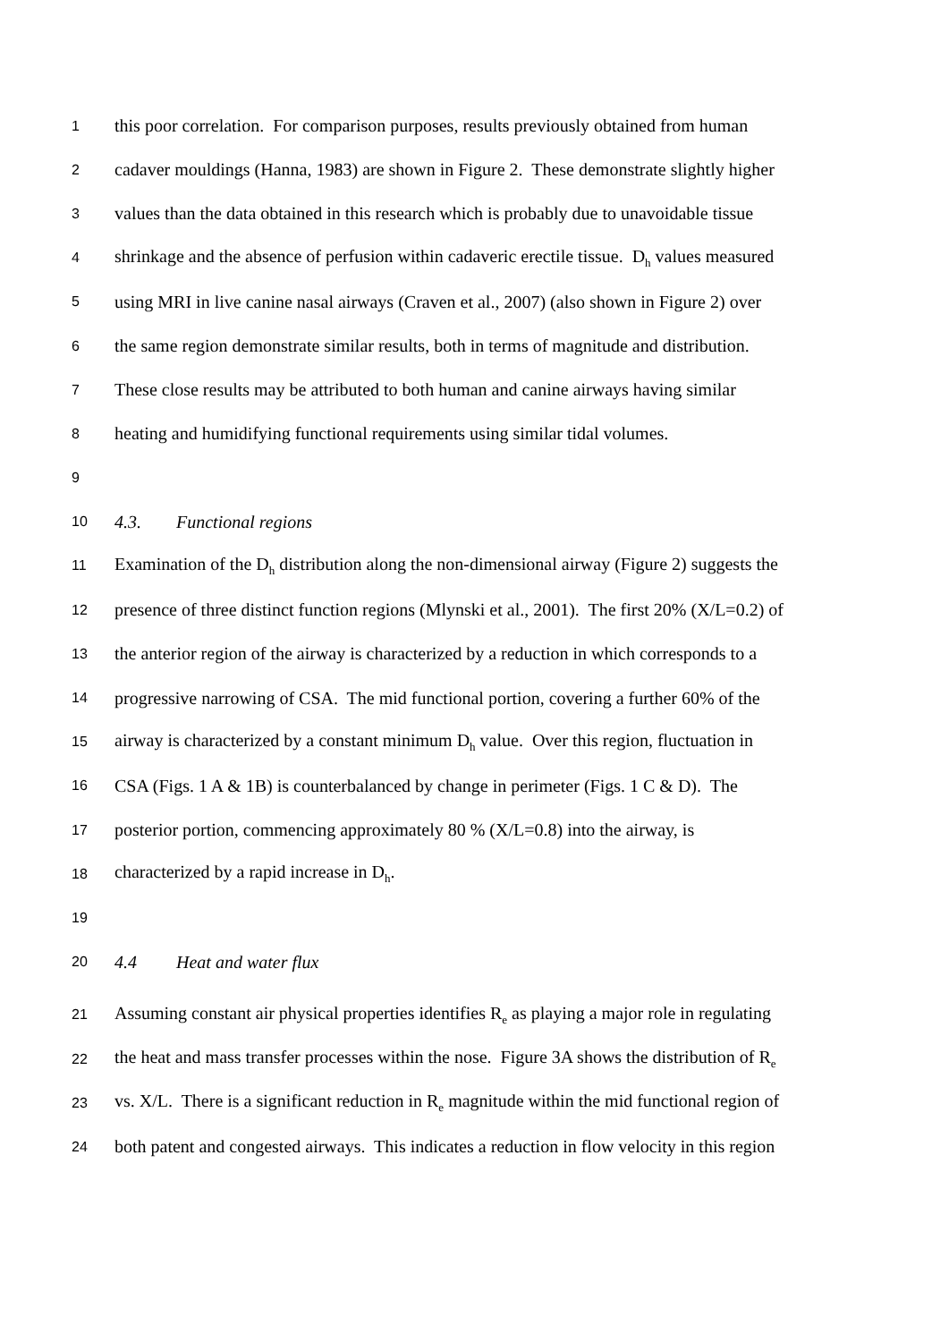1 this poor correlation. For comparison purposes, results previously obtained from human
2 cadaver mouldings (Hanna, 1983) are shown in Figure 2. These demonstrate slightly higher
3 values than the data obtained in this research which is probably due to unavoidable tissue
4 shrinkage and the absence of perfusion within cadaveric erectile tissue. D<sub>h</sub> values measured
5 using MRI in live canine nasal airways (Craven et al., 2007) (also shown in Figure 2) over
6 the same region demonstrate similar results, both in terms of magnitude and distribution.
7 These close results may be attributed to both human and canine airways having similar
8 heating and humidifying functional requirements using similar tidal volumes.
9
10 4.3. Functional regions
11 Examination of the D<sub>h</sub> distribution along the non-dimensional airway (Figure 2) suggests the
12 presence of three distinct function regions (Mlynski et al., 2001). The first 20% (X/L=0.2) of
13 the anterior region of the airway is characterized by a reduction in which corresponds to a
14 progressive narrowing of CSA. The mid functional portion, covering a further 60% of the
15 airway is characterized by a constant minimum D<sub>h</sub> value. Over this region, fluctuation in
16 CSA (Figs. 1 A & 1B) is counterbalanced by change in perimeter (Figs. 1 C & D). The
17 posterior portion, commencing approximately 80 % (X/L=0.8) into the airway, is
18 characterized by a rapid increase in D<sub>h</sub>.
19
20 4.4 Heat and water flux
21 Assuming constant air physical properties identifies R<sub>e</sub> as playing a major role in regulating
22 the heat and mass transfer processes within the nose. Figure 3A shows the distribution of R<sub>e</sub>
23 vs. X/L. There is a significant reduction in R<sub>e</sub> magnitude within the mid functional region of
24 both patent and congested airways. This indicates a reduction in flow velocity in this region